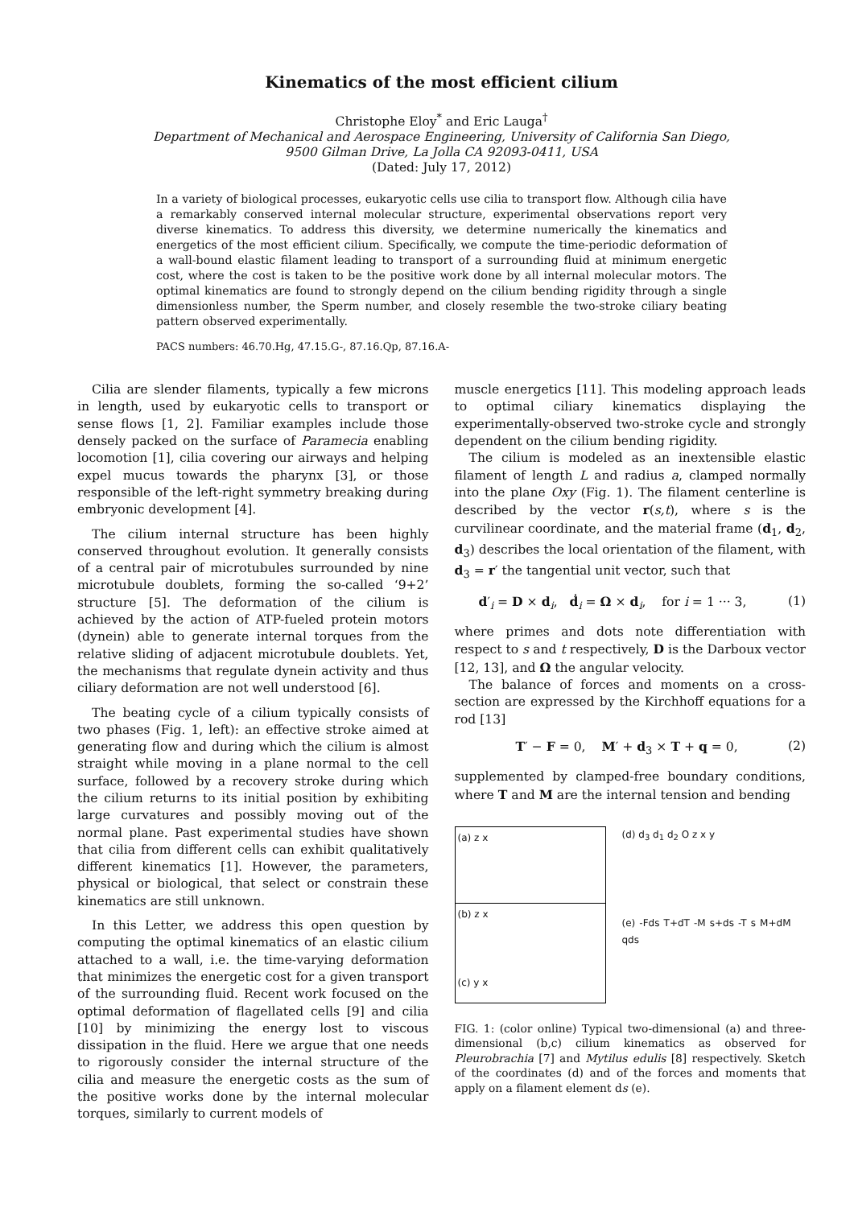Kinematics of the most efficient cilium
Christophe Eloy<sup>*</sup> and Eric Lauga<sup>†</sup>
Department of Mechanical and Aerospace Engineering, University of California San Diego,
9500 Gilman Drive, La Jolla CA 92093-0411, USA
(Dated: July 17, 2012)
In a variety of biological processes, eukaryotic cells use cilia to transport flow. Although cilia have a remarkably conserved internal molecular structure, experimental observations report very diverse kinematics. To address this diversity, we determine numerically the kinematics and energetics of the most efficient cilium. Specifically, we compute the time-periodic deformation of a wall-bound elastic filament leading to transport of a surrounding fluid at minimum energetic cost, where the cost is taken to be the positive work done by all internal molecular motors. The optimal kinematics are found to strongly depend on the cilium bending rigidity through a single dimensionless number, the Sperm number, and closely resemble the two-stroke ciliary beating pattern observed experimentally.
PACS numbers: 46.70.Hg, 47.15.G-, 87.16.Qp, 87.16.A-
Cilia are slender filaments, typically a few microns in length, used by eukaryotic cells to transport or sense flows [1, 2]. Familiar examples include those densely packed on the surface of Paramecia enabling locomotion [1], cilia covering our airways and helping expel mucus towards the pharynx [3], or those responsible of the left-right symmetry breaking during embryonic development [4].
The cilium internal structure has been highly conserved throughout evolution. It generally consists of a central pair of microtubules surrounded by nine microtubule doublets, forming the so-called ‘9+2’ structure [5]. The deformation of the cilium is achieved by the action of ATP-fueled protein motors (dynein) able to generate internal torques from the relative sliding of adjacent microtubule doublets. Yet, the mechanisms that regulate dynein activity and thus ciliary deformation are not well understood [6].
The beating cycle of a cilium typically consists of two phases (Fig. 1, left): an effective stroke aimed at generating flow and during which the cilium is almost straight while moving in a plane normal to the cell surface, followed by a recovery stroke during which the cilium returns to its initial position by exhibiting large curvatures and possibly moving out of the normal plane. Past experimental studies have shown that cilia from different cells can exhibit qualitatively different kinematics [1]. However, the parameters, physical or biological, that select or constrain these kinematics are still unknown.
In this Letter, we address this open question by computing the optimal kinematics of an elastic cilium attached to a wall, i.e. the time-varying deformation that minimizes the energetic cost for a given transport of the surrounding fluid. Recent work focused on the optimal deformation of flagellated cells [9] and cilia [10] by minimizing the energy lost to viscous dissipation in the fluid. Here we argue that one needs to rigorously consider the internal structure of the cilia and measure the energetic costs as the sum of the positive works done by the internal molecular torques, similarly to current models of
muscle energetics [11]. This modeling approach leads to optimal ciliary kinematics displaying the experimentally-observed two-stroke cycle and strongly dependent on the cilium bending rigidity.
The cilium is modeled as an inextensible elastic filament of length L and radius a, clamped normally into the plane Oxy (Fig. 1). The filament centerline is described by the vector r(s,t), where s is the curvilinear coordinate, and the material frame (d<sub>1</sub>, d<sub>2</sub>, d<sub>3</sub>) describes the local orientation of the filament, with d<sub>3</sub> = r′ the tangential unit vector, such that
d′<sub>i</sub> = D × d<sub>i</sub>, ḋ<sub>i</sub> = Ω × d<sub>i</sub>, for i = 1 ··· 3, (1)
where primes and dots note differentiation with respect to s and t respectively, D is the Darboux vector [12, 13], and Ω the angular velocity.
The balance of forces and moments on a cross-section are expressed by the Kirchhoff equations for a rod [13]
T′ − F = 0, M′ + d<sub>3</sub> × T + q = 0, (2)
supplemented by clamped-free boundary conditions, where T and M are the internal tension and bending
(a) z x
(b) z x
(c) y x
(d) d<sub>3</sub> d<sub>1</sub> d<sub>2</sub> O z x y
(e) -Fds T+dT -M s+ds -T s M+dM qds
FIG. 1: (color online) Typical two-dimensional (a) and three-dimensional (b,c) cilium kinematics as observed for Pleurobrachia [7] and Mytilus edulis [8] respectively. Sketch of the coordinates (d) and of the forces and moments that apply on a filament element ds (e).